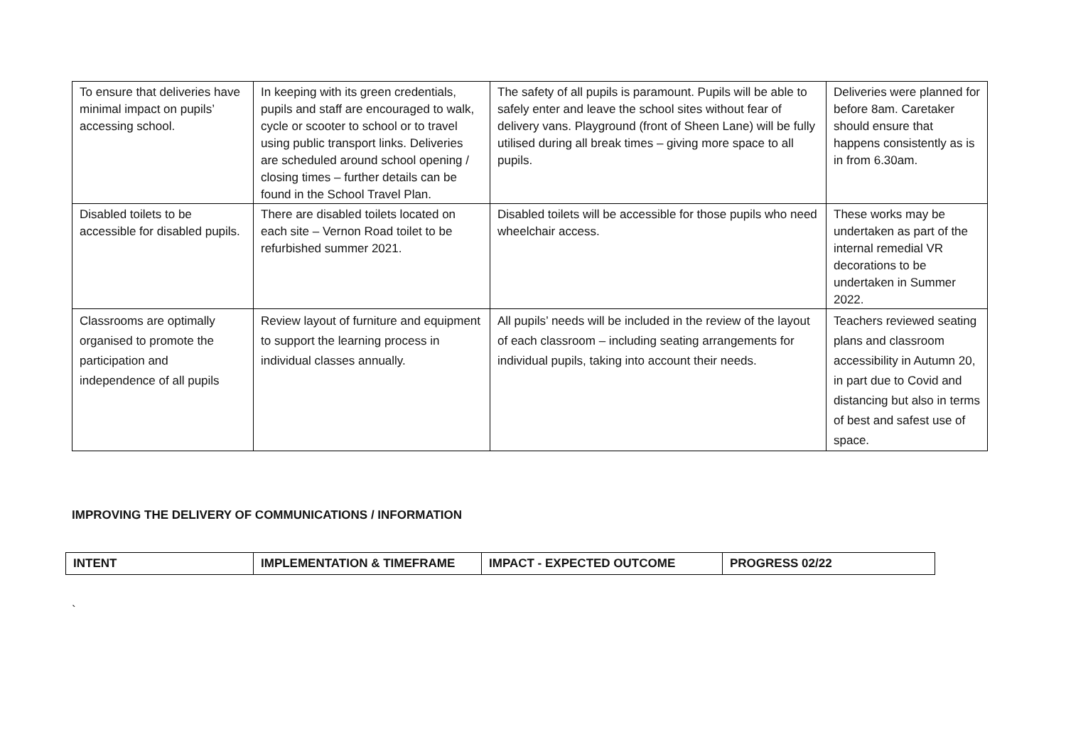| To ensure that deliveries have minimal impact on pupils’ accessing school. | In keeping with its green credentials, pupils and staff are encouraged to walk, cycle or scooter to school or to travel using public transport links. Deliveries are scheduled around school opening / closing times – further details can be found in the School Travel Plan. | The safety of all pupils is paramount. Pupils will be able to safely enter and leave the school sites without fear of delivery vans. Playground (front of Sheen Lane) will be fully utilised during all break times – giving more space to all pupils. | Deliveries were planned for before 8am. Caretaker should ensure that happens consistently as is in from 6.30am. |
| Disabled toilets to be accessible for disabled pupils. | There are disabled toilets located on each site – Vernon Road toilet to be refurbished summer 2021. | Disabled toilets will be accessible for those pupils who need wheelchair access. | These works may be undertaken as part of the internal remedial VR decorations to be undertaken in Summer 2022. |
| Classrooms are optimally organised to promote the participation and independence of all pupils | Review layout of furniture and equipment to support the learning process in individual classes annually. | All pupils’ needs will be included in the review of the layout of each classroom – including seating arrangements for individual pupils, taking into account their needs. | Teachers reviewed seating plans and classroom accessibility in Autumn 20, in part due to Covid and distancing but also in terms of best and safest use of space. |
IMPROVING THE DELIVERY OF COMMUNICATIONS / INFORMATION
| INTENT | IMPLEMENTATION & TIMEFRAME | IMPACT - EXPECTED OUTCOME | PROGRESS 02/22 |
| --- | --- | --- | --- |
`